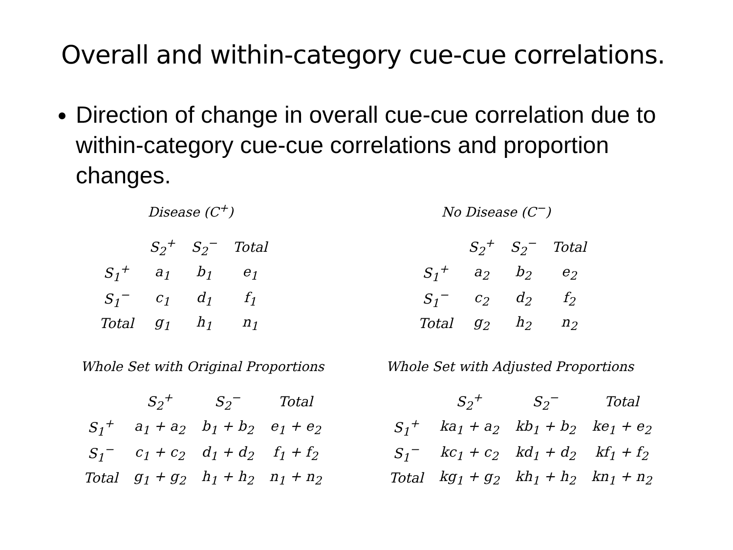Overall and within-category cue-cue correlations.
Direction of change in overall cue-cue correlation due to within-category cue-cue correlations and proportion changes.
Disease (C<sup>+</sup>)
| | S<sub>2</sub><sup>+</sup> | S<sub>2</sub><sup>−</sup> | Total |
| --- | --- | --- | --- |
| S<sub>1</sub><sup>+</sup> | a<sub>1</sub> | b<sub>1</sub> | e<sub>1</sub> |
| S<sub>1</sub><sup>−</sup> | c<sub>1</sub> | d<sub>1</sub> | f<sub>1</sub> |
| Total | g<sub>1</sub> | h<sub>1</sub> | n<sub>1</sub> |
No Disease (C<sup>−</sup>)
| | S<sub>2</sub><sup>+</sup> | S<sub>2</sub><sup>−</sup> | Total |
| --- | --- | --- | --- |
| S<sub>1</sub><sup>+</sup> | a<sub>2</sub> | b<sub>2</sub> | e<sub>2</sub> |
| S<sub>1</sub><sup>−</sup> | c<sub>2</sub> | d<sub>2</sub> | f<sub>2</sub> |
| Total | g<sub>2</sub> | h<sub>2</sub> | n<sub>2</sub> |
Whole Set with Original Proportions
| | S<sub>2</sub><sup>+</sup> | S<sub>2</sub><sup>−</sup> | Total |
| --- | --- | --- | --- |
| S<sub>1</sub><sup>+</sup> | a<sub>1</sub> + a<sub>2</sub> | b<sub>1</sub> + b<sub>2</sub> | e<sub>1</sub> + e<sub>2</sub> |
| S<sub>1</sub><sup>−</sup> | c<sub>1</sub> + c<sub>2</sub> | d<sub>1</sub> + d<sub>2</sub> | f<sub>1</sub> + f<sub>2</sub> |
| Total | g<sub>1</sub> + g<sub>2</sub> | h<sub>1</sub> + h<sub>2</sub> | n<sub>1</sub> + n<sub>2</sub> |
Whole Set with Adjusted Proportions
| | S<sub>2</sub><sup>+</sup> | S<sub>2</sub><sup>−</sup> | Total |
| --- | --- | --- | --- |
| S<sub>1</sub><sup>+</sup> | ka<sub>1</sub> + a<sub>2</sub> | kb<sub>1</sub> + b<sub>2</sub> | ke<sub>1</sub> + e<sub>2</sub> |
| S<sub>1</sub><sup>−</sup> | kc<sub>1</sub> + c<sub>2</sub> | kd<sub>1</sub> + d<sub>2</sub> | kf<sub>1</sub> + f<sub>2</sub> |
| Total | kg<sub>1</sub> + g<sub>2</sub> | kh<sub>1</sub> + h<sub>2</sub> | kn<sub>1</sub> + n<sub>2</sub> |